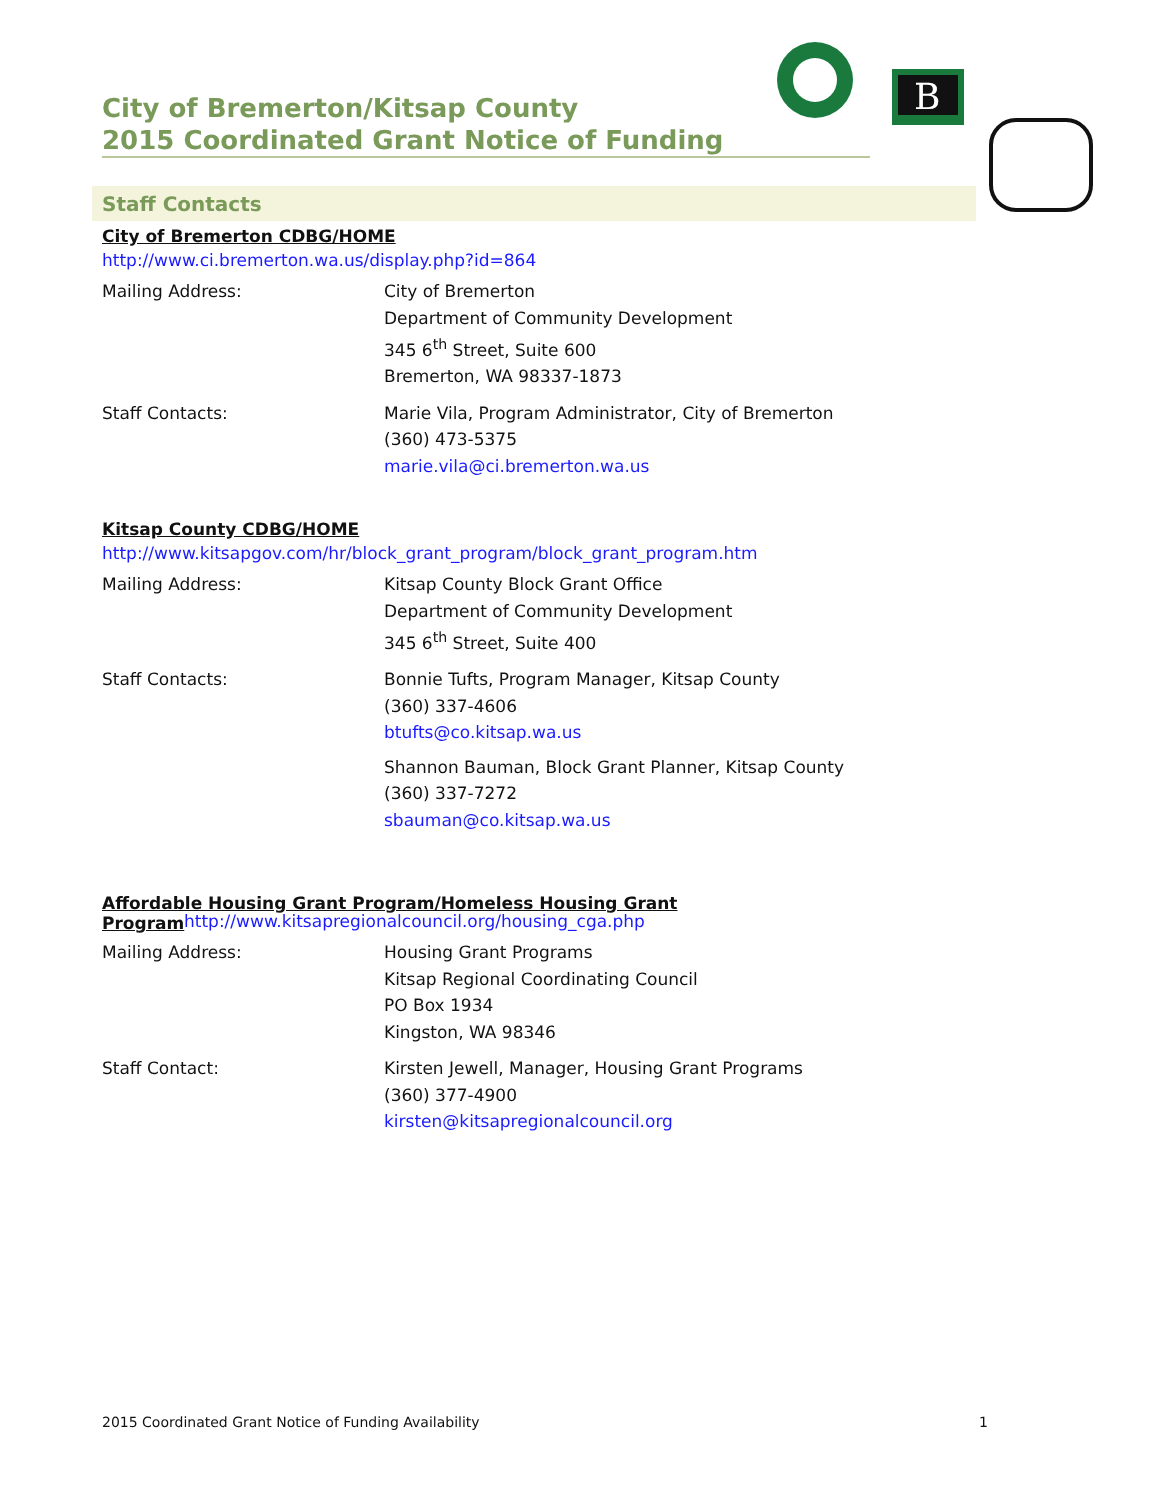B
City of Bremerton/Kitsap County
2015 Coordinated Grant Notice of Funding
Staff Contacts
City of Bremerton CDBG/HOME
http://www.ci.bremerton.wa.us/display.php?id=864
Mailing Address: City of Bremerton
Department of Community Development
345 6<sup>th</sup> Street, Suite 600
Bremerton, WA 98337-1873
Staff Contacts: Marie Vila, Program Administrator, City of Bremerton
(360) 473-5375
marie.vila@ci.bremerton.wa.us
Kitsap County CDBG/HOME
http://www.kitsapgov.com/hr/block_grant_program/block_grant_program.htm
Mailing Address: Kitsap County Block Grant Office
Department of Community Development
345 6<sup>th</sup> Street, Suite 400
Staff Contacts: Bonnie Tufts, Program Manager, Kitsap County
(360) 337-4606
btufts@co.kitsap.wa.us
Shannon Bauman, Block Grant Planner, Kitsap County
(360) 337-7272
sbauman@co.kitsap.wa.us
Affordable Housing Grant Program/Homeless Housing Grant
Program
http://www.kitsapregionalcouncil.org/housing_cga.php
Mailing Address: Housing Grant Programs
Kitsap Regional Coordinating Council
PO Box 1934
Kingston, WA 98346
Staff Contact: Kirsten Jewell, Manager, Housing Grant Programs
(360) 377-4900
kirsten@kitsapregionalcouncil.org
2015 Coordinated Grant Notice of Funding Availability 1